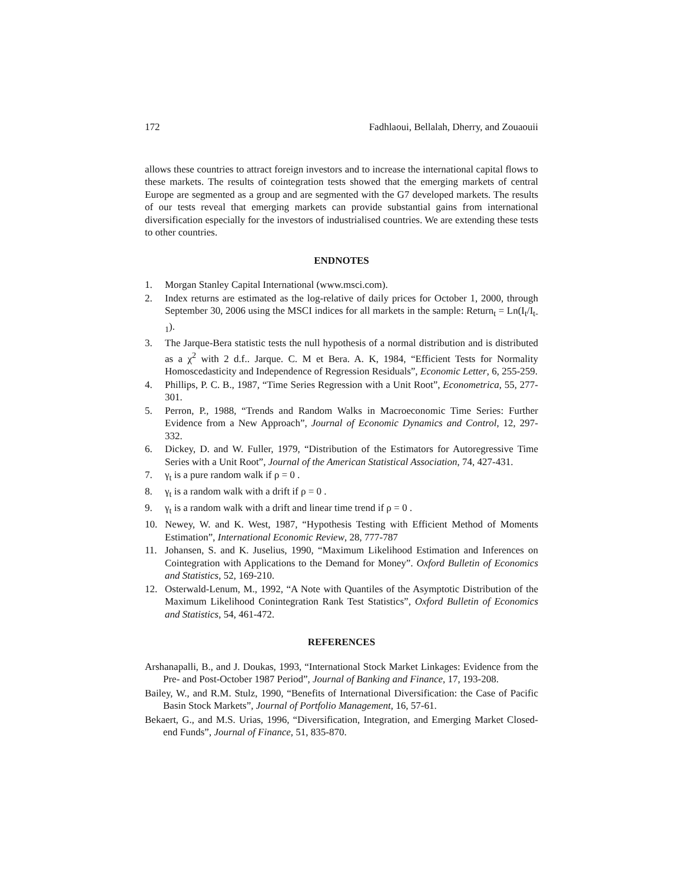172 Fadhlaoui, Bellalah, Dherry, and Zouaouii
allows these countries to attract foreign investors and to increase the international capital flows to these markets. The results of cointegration tests showed that the emerging markets of central Europe are segmented as a group and are segmented with the G7 developed markets. The results of our tests reveal that emerging markets can provide substantial gains from international diversification especially for the investors of industrialised countries. We are extending these tests to other countries.
ENDNOTES
1. Morgan Stanley Capital International (www.msci.com).
2. Index returns are estimated as the log-relative of daily prices for October 1, 2000, through September 30, 2006 using the MSCI indices for all markets in the sample: Return<sub>t</sub> = Ln(I<sub>t</sub>/I<sub>t-1</sub>).
3. The Jarque-Bera statistic tests the null hypothesis of a normal distribution and is distributed as a χ<sup>2</sup> with 2 d.f.. Jarque. C. M et Bera. A. K, 1984, “Efficient Tests for Normality Homoscedasticity and Independence of Regression Residuals”, Economic Letter, 6, 255-259.
4. Phillips, P. C. B., 1987, “Time Series Regression with a Unit Root”, Econometrica, 55, 277-301.
5. Perron, P., 1988, “Trends and Random Walks in Macroeconomic Time Series: Further Evidence from a New Approach”, Journal of Economic Dynamics and Control, 12, 297- 332.
6. Dickey, D. and W. Fuller, 1979, “Distribution of the Estimators for Autoregressive Time Series with a Unit Root”, Journal of the American Statistical Association, 74, 427-431.
7. γ<sub>t</sub> is a pure random walk if ρ = 0 .
8. γ<sub>t</sub> is a random walk with a drift if ρ = 0 .
9. γ<sub>t</sub> is a random walk with a drift and linear time trend if ρ = 0 .
10. Newey, W. and K. West, 1987, “Hypothesis Testing with Efficient Method of Moments Estimation”, International Economic Review, 28, 777-787
11. Johansen, S. and K. Juselius, 1990, “Maximum Likelihood Estimation and Inferences on Cointegration with Applications to the Demand for Money”. Oxford Bulletin of Economics and Statistics, 52, 169-210.
12. Osterwald-Lenum, M., 1992, “A Note with Quantiles of the Asymptotic Distribution of the Maximum Likelihood Conintegration Rank Test Statistics”, Oxford Bulletin of Economics and Statistics, 54, 461-472.
REFERENCES
Arshanapalli, B., and J. Doukas, 1993, “International Stock Market Linkages: Evidence from the Pre- and Post-October 1987 Period”, Journal of Banking and Finance, 17, 193-208.
Bailey, W., and R.M. Stulz, 1990, “Benefits of International Diversification: the Case of Pacific Basin Stock Markets”, Journal of Portfolio Management, 16, 57-61.
Bekaert, G., and M.S. Urias, 1996, “Diversification, Integration, and Emerging Market Closed-end Funds”, Journal of Finance, 51, 835-870.